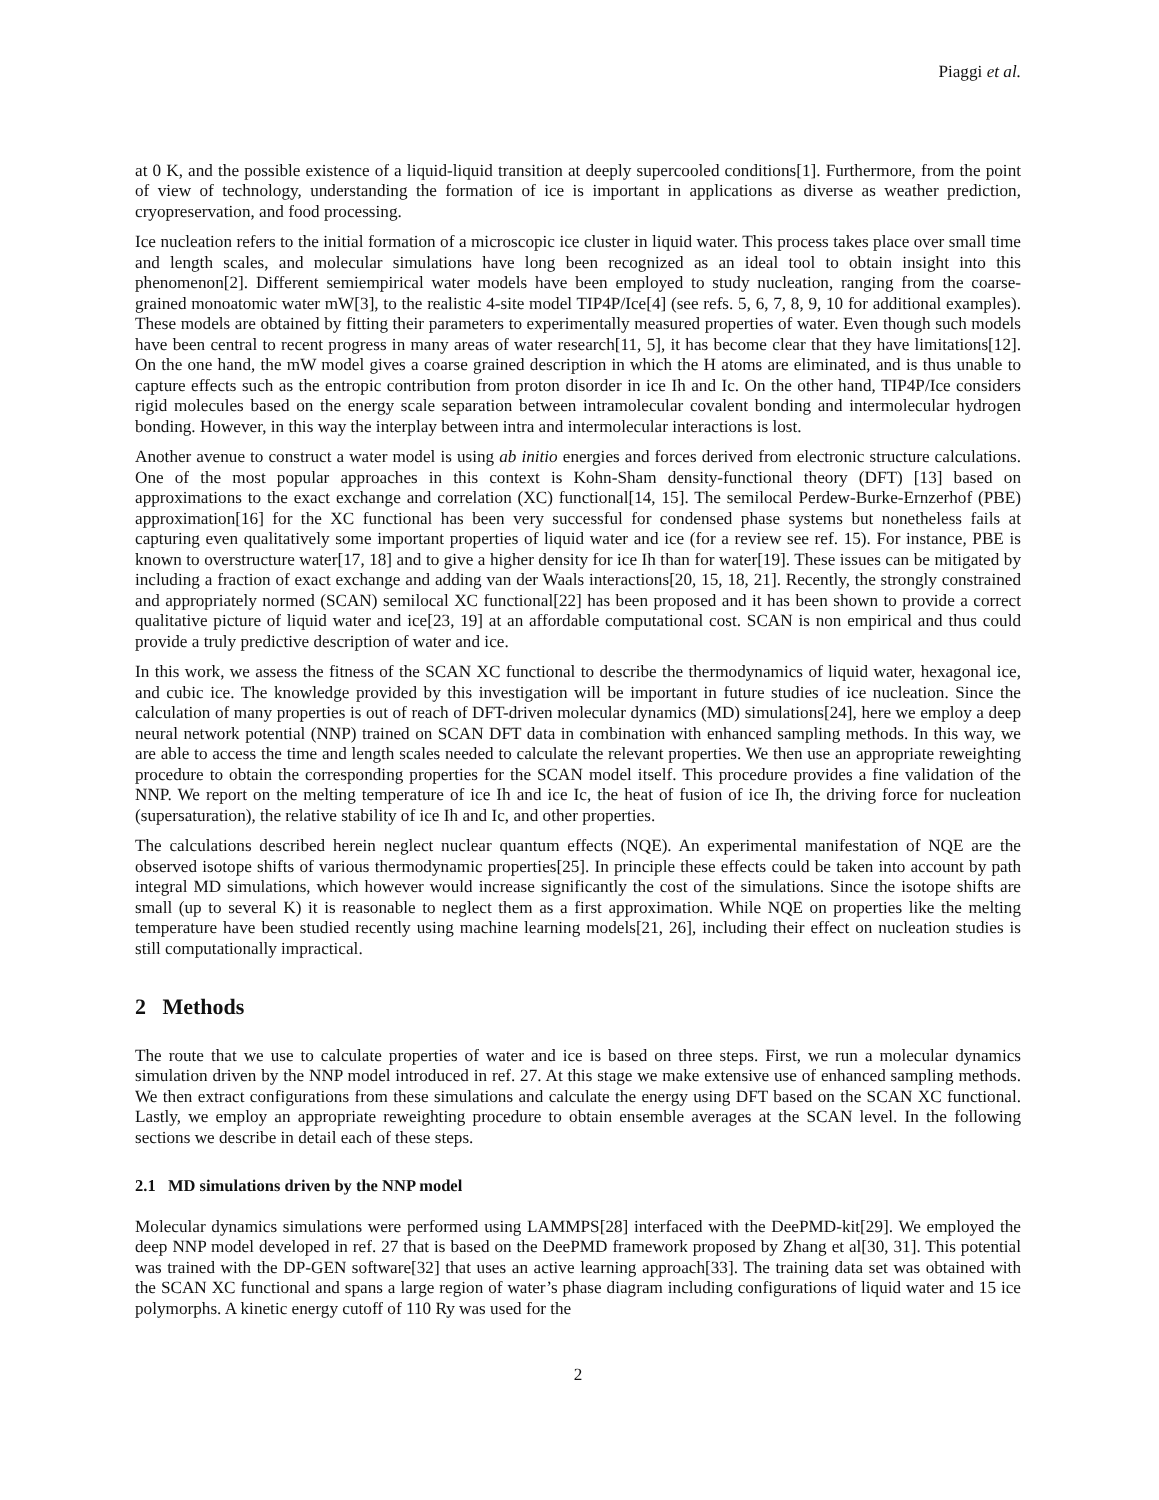Piaggi et al.
at 0 K, and the possible existence of a liquid-liquid transition at deeply supercooled conditions[1]. Furthermore, from the point of view of technology, understanding the formation of ice is important in applications as diverse as weather prediction, cryopreservation, and food processing.
Ice nucleation refers to the initial formation of a microscopic ice cluster in liquid water. This process takes place over small time and length scales, and molecular simulations have long been recognized as an ideal tool to obtain insight into this phenomenon[2]. Different semiempirical water models have been employed to study nucleation, ranging from the coarse-grained monoatomic water mW[3], to the realistic 4-site model TIP4P/Ice[4] (see refs. 5, 6, 7, 8, 9, 10 for additional examples). These models are obtained by fitting their parameters to experimentally measured properties of water. Even though such models have been central to recent progress in many areas of water research[11, 5], it has become clear that they have limitations[12]. On the one hand, the mW model gives a coarse grained description in which the H atoms are eliminated, and is thus unable to capture effects such as the entropic contribution from proton disorder in ice Ih and Ic. On the other hand, TIP4P/Ice considers rigid molecules based on the energy scale separation between intramolecular covalent bonding and intermolecular hydrogen bonding. However, in this way the interplay between intra and intermolecular interactions is lost.
Another avenue to construct a water model is using ab initio energies and forces derived from electronic structure calculations. One of the most popular approaches in this context is Kohn-Sham density-functional theory (DFT) [13] based on approximations to the exact exchange and correlation (XC) functional[14, 15]. The semilocal Perdew-Burke-Ernzerhof (PBE) approximation[16] for the XC functional has been very successful for condensed phase systems but nonetheless fails at capturing even qualitatively some important properties of liquid water and ice (for a review see ref. 15). For instance, PBE is known to overstructure water[17, 18] and to give a higher density for ice Ih than for water[19]. These issues can be mitigated by including a fraction of exact exchange and adding van der Waals interactions[20, 15, 18, 21]. Recently, the strongly constrained and appropriately normed (SCAN) semilocal XC functional[22] has been proposed and it has been shown to provide a correct qualitative picture of liquid water and ice[23, 19] at an affordable computational cost. SCAN is non empirical and thus could provide a truly predictive description of water and ice.
In this work, we assess the fitness of the SCAN XC functional to describe the thermodynamics of liquid water, hexagonal ice, and cubic ice. The knowledge provided by this investigation will be important in future studies of ice nucleation. Since the calculation of many properties is out of reach of DFT-driven molecular dynamics (MD) simulations[24], here we employ a deep neural network potential (NNP) trained on SCAN DFT data in combination with enhanced sampling methods. In this way, we are able to access the time and length scales needed to calculate the relevant properties. We then use an appropriate reweighting procedure to obtain the corresponding properties for the SCAN model itself. This procedure provides a fine validation of the NNP. We report on the melting temperature of ice Ih and ice Ic, the heat of fusion of ice Ih, the driving force for nucleation (supersaturation), the relative stability of ice Ih and Ic, and other properties.
The calculations described herein neglect nuclear quantum effects (NQE). An experimental manifestation of NQE are the observed isotope shifts of various thermodynamic properties[25]. In principle these effects could be taken into account by path integral MD simulations, which however would increase significantly the cost of the simulations. Since the isotope shifts are small (up to several K) it is reasonable to neglect them as a first approximation. While NQE on properties like the melting temperature have been studied recently using machine learning models[21, 26], including their effect on nucleation studies is still computationally impractical.
2 Methods
The route that we use to calculate properties of water and ice is based on three steps. First, we run a molecular dynamics simulation driven by the NNP model introduced in ref. 27. At this stage we make extensive use of enhanced sampling methods. We then extract configurations from these simulations and calculate the energy using DFT based on the SCAN XC functional. Lastly, we employ an appropriate reweighting procedure to obtain ensemble averages at the SCAN level. In the following sections we describe in detail each of these steps.
2.1 MD simulations driven by the NNP model
Molecular dynamics simulations were performed using LAMMPS[28] interfaced with the DeePMD-kit[29]. We employed the deep NNP model developed in ref. 27 that is based on the DeePMD framework proposed by Zhang et al[30, 31]. This potential was trained with the DP-GEN software[32] that uses an active learning approach[33]. The training data set was obtained with the SCAN XC functional and spans a large region of water’s phase diagram including configurations of liquid water and 15 ice polymorphs. A kinetic energy cutoff of 110 Ry was used for the
2